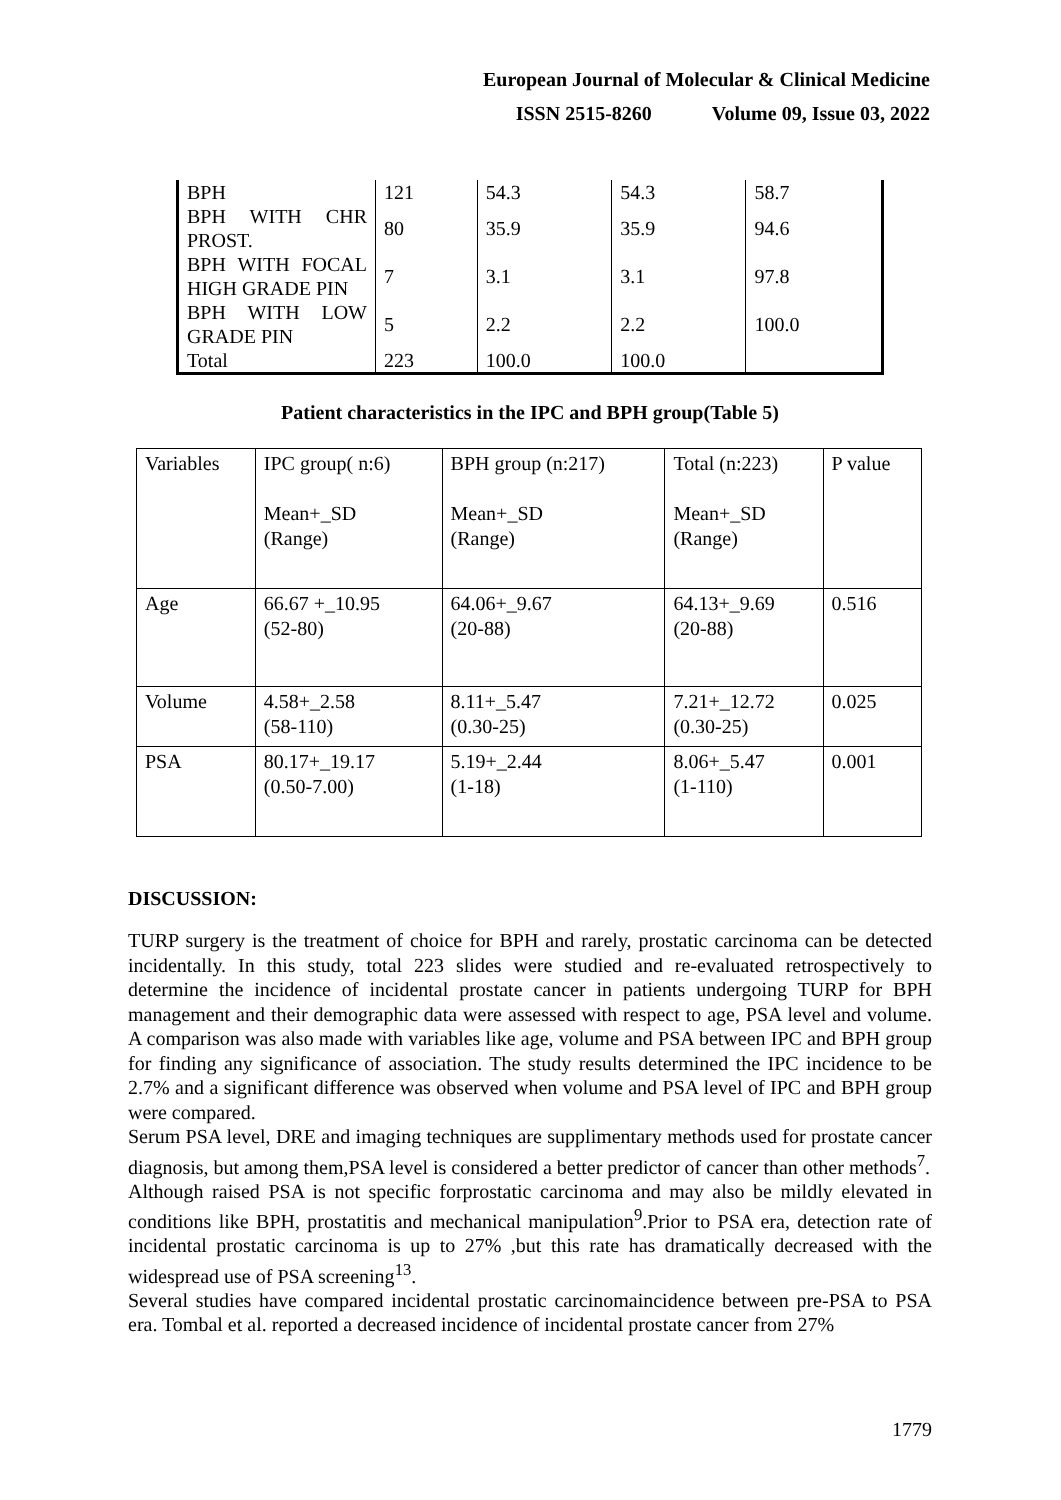European Journal of Molecular & Clinical Medicine
ISSN 2515-8260 Volume 09, Issue 03, 2022
| BPH | 121 | 54.3 | 54.3 | 58.7 |
| BPH WITH CHR PROST. | 80 | 35.9 | 35.9 | 94.6 |
| BPH WITH FOCAL HIGH GRADE PIN | 7 | 3.1 | 3.1 | 97.8 |
| BPH WITH LOW GRADE PIN | 5 | 2.2 | 2.2 | 100.0 |
| Total | 223 | 100.0 | 100.0 | |
Patient characteristics in the IPC and BPH group(Table 5)
| Variables | IPC group( n:6) Mean+_SD (Range) | BPH group (n:217) Mean+_SD (Range) | Total (n:223) Mean+_SD (Range) | P value |
| Age | 66.67 +_10.95 (52-80) | 64.06+_9.67 (20-88) | 64.13+_9.69 (20-88) | 0.516 |
| Volume | 4.58+_2.58 (58-110) | 8.11+_5.47 (0.30-25) | 7.21+_12.72 (0.30-25) | 0.025 |
| PSA | 80.17+_19.17 (0.50-7.00) | 5.19+_2.44 (1-18) | 8.06+_5.47 (1-110) | 0.001 |
DISCUSSION:
TURP surgery is the treatment of choice for BPH and rarely, prostatic carcinoma can be detected incidentally. In this study, total 223 slides were studied and re-evaluated retrospectively to determine the incidence of incidental prostate cancer in patients undergoing TURP for BPH management and their demographic data were assessed with respect to age, PSA level and volume. A comparison was also made with variables like age, volume and PSA between IPC and BPH group for finding any significance of association. The study results determined the IPC incidence to be 2.7% and a significant difference was observed when volume and PSA level of IPC and BPH group were compared.
Serum PSA level, DRE and imaging techniques are supplimentary methods used for prostate cancer diagnosis, but among them,PSA level is considered a better predictor of cancer than other methods<sup>7</sup>.
Although raised PSA is not specific forprostatic carcinoma and may also be mildly elevated in conditions like BPH, prostatitis and mechanical manipulation<sup>9</sup>.Prior to PSA era, detection rate of incidental prostatic carcinoma is up to 27% ,but this rate has dramatically decreased with the widespread use of PSA screening<sup>13</sup>.
Several studies have compared incidental prostatic carcinomaincidence between pre-PSA to PSA era. Tombal et al. reported a decreased incidence of incidental prostate cancer from 27%
1779